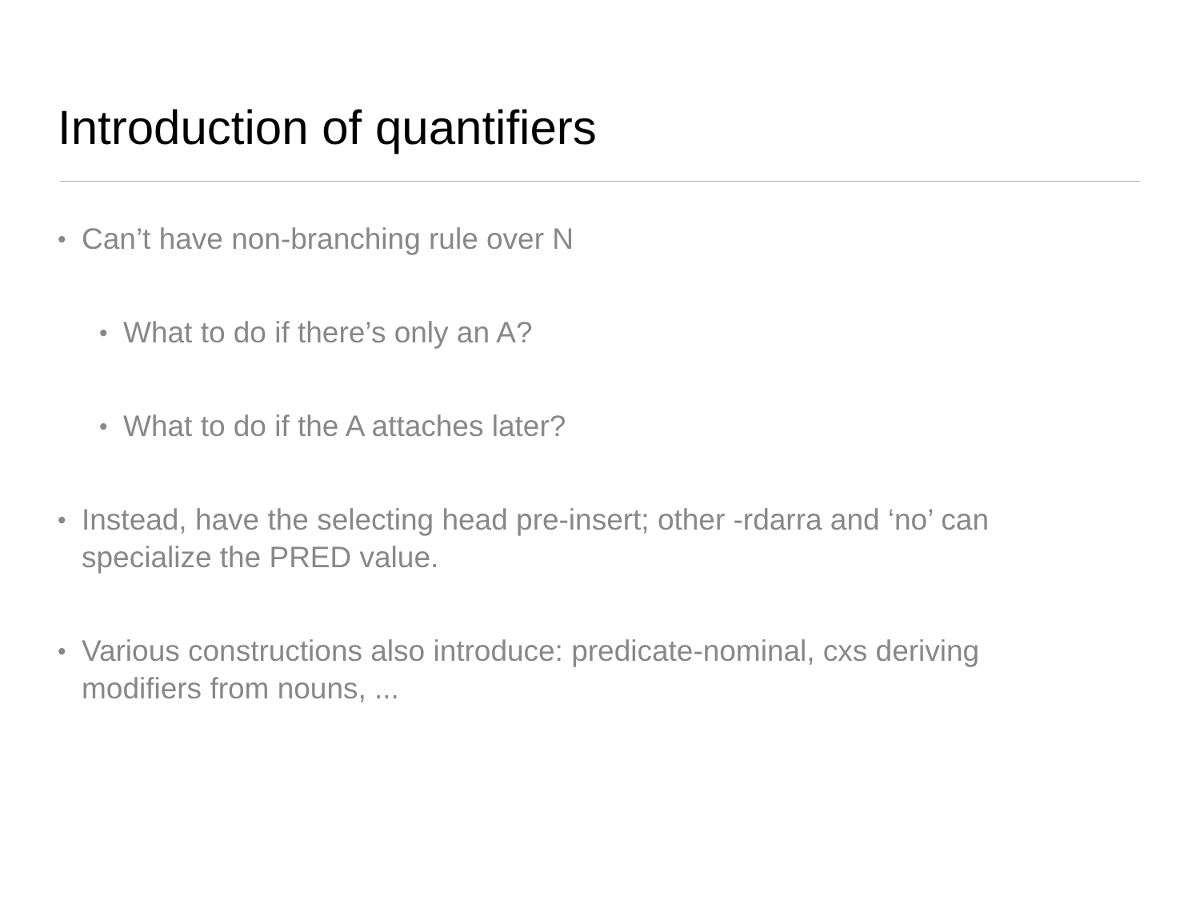Introduction of quantifiers
• Can’t have non-branching rule over N
• What to do if there’s only an A?
• What to do if the A attaches later?
• Instead, have the selecting head pre-insert; other -rdarra and ‘no’ can specialize the PRED value.
• Various constructions also introduce: predicate-nominal, cxs deriving modifiers from nouns, ...